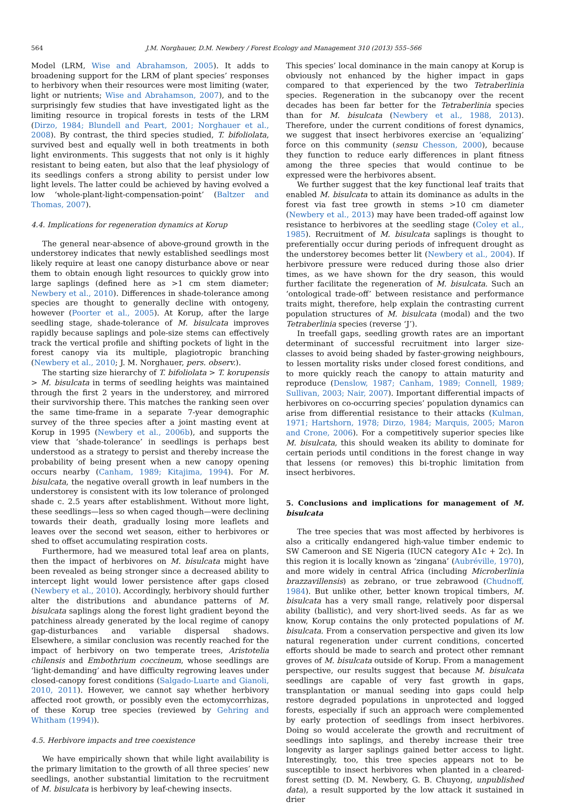564 J.M. Norghauer, D.M. Newbery / Forest Ecology and Management 310 (2013) 555–566
Model (LRM, Wise and Abrahamson, 2005). It adds to broadening support for the LRM of plant species’ responses to herbivory when their resources were most limiting (water, light or nutrients; Wise and Abrahamson, 2007), and to the surprisingly few studies that have investigated light as the limiting resource in tropical forests in tests of the LRM (Dirzo, 1984; Blundell and Peart, 2001; Norghauer et al., 2008). By contrast, the third species studied, T. bifoliolata, survived best and equally well in both treatments in both light environments. This suggests that not only is it highly resistant to being eaten, but also that the leaf physiology of its seedlings confers a strong ability to persist under low light levels. The latter could be achieved by having evolved a low ‘whole-plant-light-compensation-point’ (Baltzer and Thomas, 2007).
4.4. Implications for regeneration dynamics at Korup
The general near-absence of above-ground growth in the understorey indicates that newly established seedlings most likely require at least one canopy disturbance above or near them to obtain enough light resources to quickly grow into large saplings (defined here as >1 cm stem diameter; Newbery et al., 2010). Differences in shade-tolerance among species are thought to generally decline with ontogeny, however (Poorter et al., 2005). At Korup, after the large seedling stage, shade-tolerance of M. bisulcata improves rapidly because saplings and pole-size stems can effectively track the vertical profile and shifting pockets of light in the forest canopy via its multiple, plagiotropic branching (Newbery et al., 2010; J. M. Norghauer, pers. observ.).
The starting size hierarchy of T. bifoliolata > T. korupensis > M. bisulcata in terms of seedling heights was maintained through the first 2 years in the understorey, and mirrored their survivorship there. This matches the ranking seen over the same time-frame in a separate 7-year demographic survey of the three species after a joint masting event at Korup in 1995 (Newbery et al., 2006b), and supports the view that ‘shade-tolerance’ in seedlings is perhaps best understood as a strategy to persist and thereby increase the probability of being present when a new canopy opening occurs nearby (Canham, 1989; Kitajima, 1994). For M. bisulcata, the negative overall growth in leaf numbers in the understorey is consistent with its low tolerance of prolonged shade c. 2.5 years after establishment. Without more light, these seedlings—less so when caged though—were declining towards their death, gradually losing more leaflets and leaves over the second wet season, either to herbivores or shed to offset accumulating respiration costs.
Furthermore, had we measured total leaf area on plants, then the impact of herbivores on M. bisulcata might have been revealed as being stronger since a decreased ability to intercept light would lower persistence after gaps closed (Newbery et al., 2010). Accordingly, herbivory should further alter the distributions and abundance patterns of M. bisulcata saplings along the forest light gradient beyond the patchiness already generated by the local regime of canopy gap-disturbances and variable dispersal shadows. Elsewhere, a similar conclusion was recently reached for the impact of herbivory on two temperate trees, Aristotelia chilensis and Embothrium coccineum, whose seedlings are ‘light-demanding’ and have difficulty regrowing leaves under closed-canopy forest conditions (Salgado-Luarte and Gianoli, 2010, 2011). However, we cannot say whether herbivory affected root growth, or possibly even the ectomycorrhizas, of these Korup tree species (reviewed by Gehring and Whitham (1994)).
4.5. Herbivore impacts and tree coexistence
We have empirically shown that while light availability is the primary limitation to the growth of all three species’ new seedlings, another substantial limitation to the recruitment of M. bisulcata is herbivory by leaf-chewing insects.
This species’ local dominance in the main canopy at Korup is obviously not enhanced by the higher impact in gaps compared to that experienced by the two Tetraberlinia species. Regeneration in the subcanopy over the recent decades has been far better for the Tetraberlinia species than for M. bisulcata (Newbery et al., 1988, 2013). Therefore, under the current conditions of forest dynamics, we suggest that insect herbivores exercise an ‘equalizing’ force on this community (sensu Chesson, 2000), because they function to reduce early differences in plant fitness among the three species that would continue to be expressed were the herbivores absent.
We further suggest that the key functional leaf traits that enabled M. bisulcata to attain its dominance as adults in the forest via fast tree growth in stems >10 cm diameter (Newbery et al., 2013) may have been traded-off against low resistance to herbivores at the seedling stage (Coley et al., 1985). Recruitment of M. bisulcata saplings is thought to preferentially occur during periods of infrequent drought as the understorey becomes better lit (Newbery et al., 2004). If herbivore pressure were reduced during those also drier times, as we have shown for the dry season, this would further facilitate the regeneration of M. bisulcata. Such an ‘ontological trade-off’ between resistance and performance traits might, therefore, help explain the contrasting current population structures of M. bisulcata (modal) and the two Tetraberlinia species (reverse ‘J’).
In treefall gaps, seedling growth rates are an important determinant of successful recruitment into larger size-classes to avoid being shaded by faster-growing neighbours, to lessen mortality risks under closed forest conditions, and to more quickly reach the canopy to attain maturity and reproduce (Denslow, 1987; Canham, 1989; Connell, 1989; Sullivan, 2003; Nair, 2007). Important differential impacts of herbivores on co-occurring species’ population dynamics can arise from differential resistance to their attacks (Kulman, 1971; Hartshorn, 1978; Dirzo, 1984; Marquis, 2005; Maron and Crone, 2006). For a competitively superior species like M. bisulcata, this should weaken its ability to dominate for certain periods until conditions in the forest change in way that lessens (or removes) this bi-trophic limitation from insect herbivores.
5. Conclusions and implications for management of M. bisulcata
The tree species that was most affected by herbivores is also a critically endangered high-value timber endemic to SW Cameroon and SE Nigeria (IUCN category A1c + 2c). In this region it is locally known as ‘zingana’ (Aubréville, 1970), and more widely in central Africa (including Microberlinia brazzavillensis) as zebrano, or true zebrawood (Chudnoff, 1984). But unlike other, better known tropical timbers, M. bisulcata has a very small range, relatively poor dispersal ability (ballistic), and very short-lived seeds. As far as we know, Korup contains the only protected populations of M. bisulcata. From a conservation perspective and given its low natural regeneration under current conditions, concerted efforts should be made to search and protect other remnant groves of M. bisulcata outside of Korup. From a management perspective, our results suggest that because M. bisulcata seedlings are capable of very fast growth in gaps, transplantation or manual seeding into gaps could help restore degraded populations in unprotected and logged forests, especially if such an approach were complemented by early protection of seedlings from insect herbivores. Doing so would accelerate the growth and recruitment of seedlings into saplings, and thereby increase their tree longevity as larger saplings gained better access to light. Interestingly, too, this tree species appears not to be susceptible to insect herbivores when planted in a cleared-forest setting (D. M. Newbery, G. B. Chuyong, unpublished data), a result supported by the low attack it sustained in drier